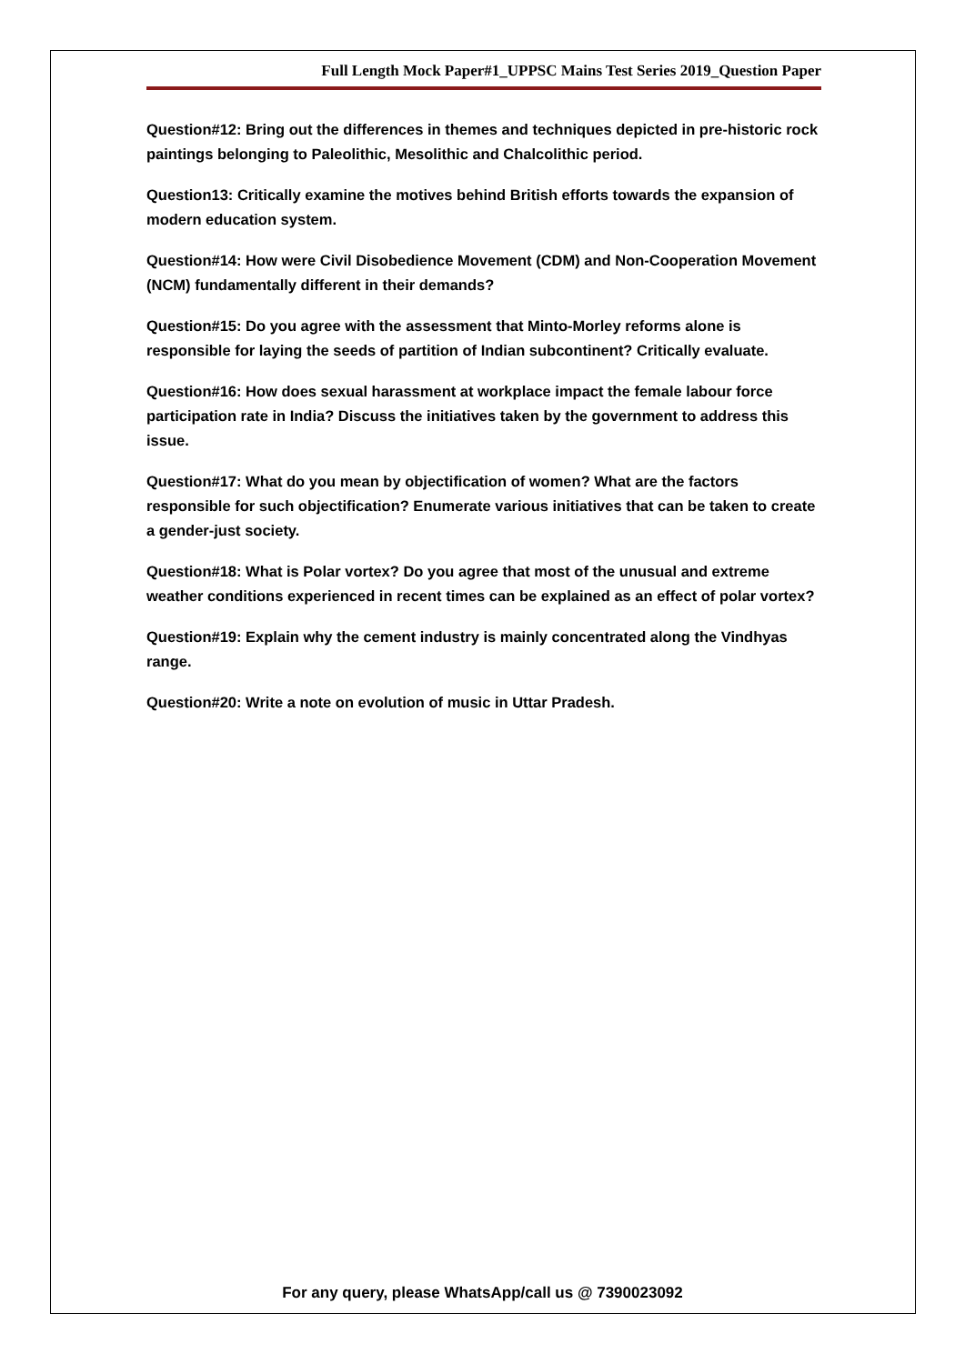Full Length Mock Paper#1_UPPSC Mains Test Series 2019_Question Paper
Question#12: Bring out the differences in themes and techniques depicted in pre-historic rock paintings belonging to Paleolithic, Mesolithic and Chalcolithic period.
Question13: Critically examine the motives behind British efforts towards the expansion of modern education system.
Question#14: How were Civil Disobedience Movement (CDM) and Non-Cooperation Movement (NCM) fundamentally different in their demands?
Question#15: Do you agree with the assessment that Minto-Morley reforms alone is responsible for laying the seeds of partition of Indian subcontinent? Critically evaluate.
Question#16: How does sexual harassment at workplace impact the female labour force participation rate in India? Discuss the initiatives taken by the government to address this issue.
Question#17: What do you mean by objectification of women? What are the factors responsible for such objectification? Enumerate various initiatives that can be taken to create a gender-just society.
Question#18: What is Polar vortex? Do you agree that most of the unusual and extreme weather conditions experienced in recent times can be explained as an effect of polar vortex?
Question#19: Explain why the cement industry is mainly concentrated along the Vindhyas range.
Question#20: Write a note on evolution of music in Uttar Pradesh.
For any query, please WhatsApp/call us @ 7390023092